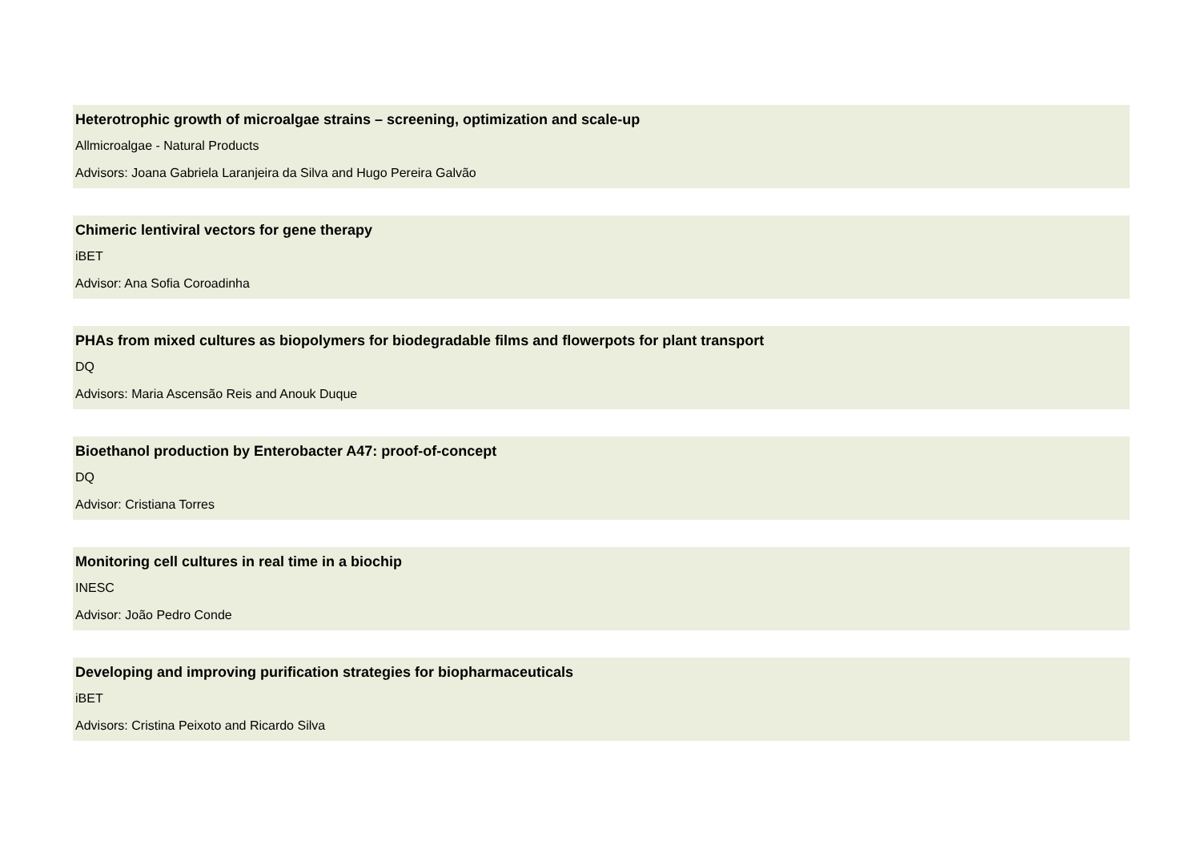Heterotrophic growth of microalgae strains – screening, optimization and scale-up
Allmicroalgae - Natural Products
Advisors: Joana Gabriela Laranjeira da Silva and Hugo Pereira Galvão
Chimeric lentiviral vectors for gene therapy
iBET
Advisor: Ana Sofia Coroadinha
PHAs from mixed cultures as biopolymers for biodegradable films and flowerpots for plant transport
DQ
Advisors: Maria Ascensão Reis and Anouk Duque
Bioethanol production by Enterobacter A47: proof-of-concept
DQ
Advisor: Cristiana Torres
Monitoring cell cultures in real time in a biochip
INESC
Advisor: João Pedro Conde
Developing and improving purification strategies for biopharmaceuticals
iBET
Advisors: Cristina Peixoto and Ricardo Silva